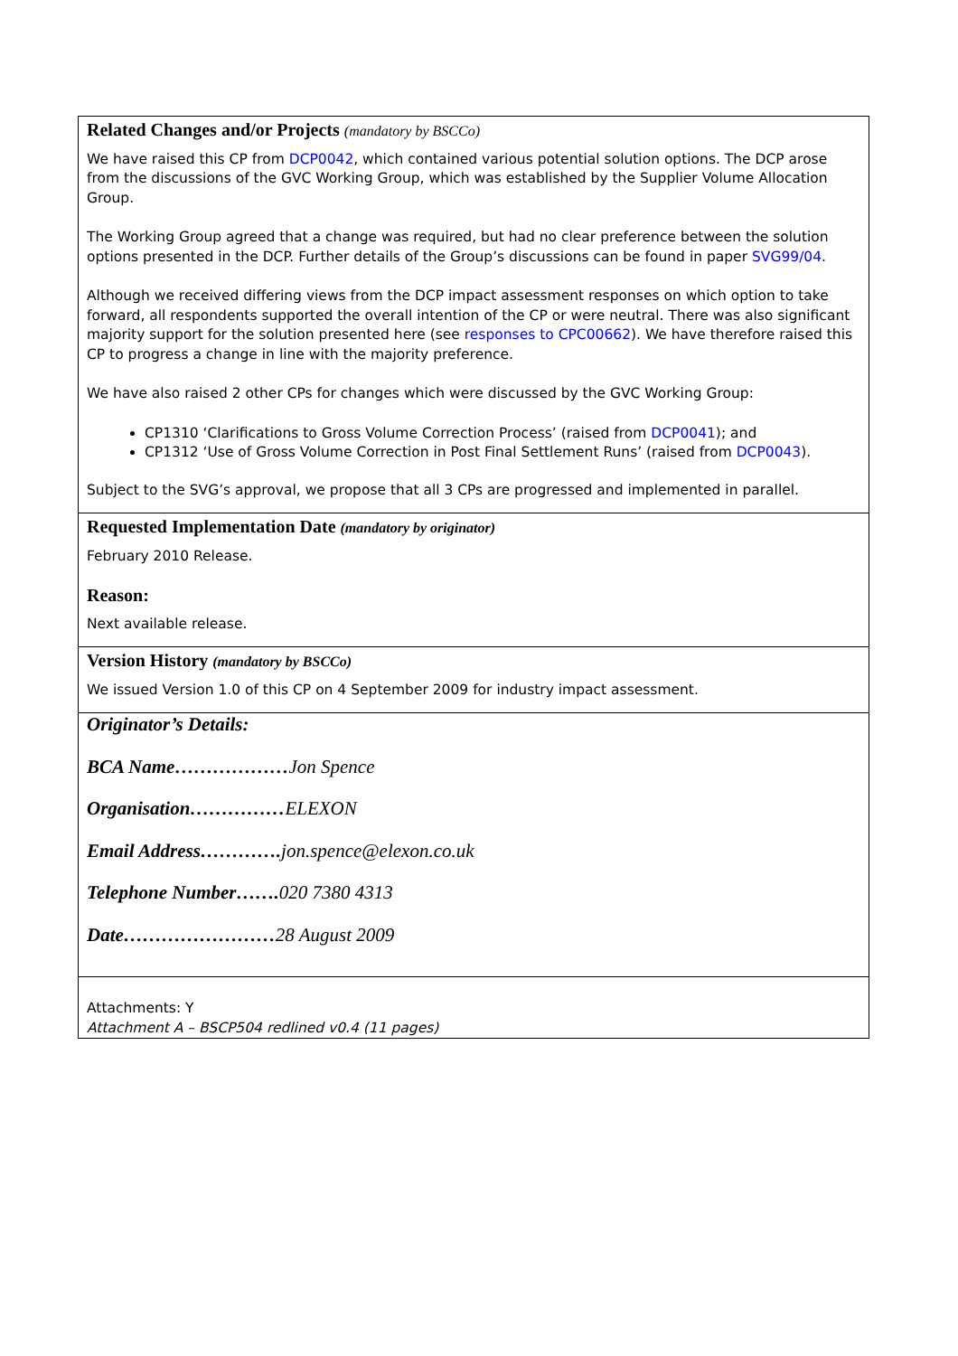| Related Changes and/or Projects (mandatory by BSCCo) We have raised this CP from DCP0042 , which contained various potential solution options. The DCP arose from the discussions of the GVC Working Group, which was established by the Supplier Volume Allocation Group. The Working Group agreed that a change was required, but had no clear preference between the solution options presented in the DCP. Further details of the Group’s discussions can be found in paper SVG99/04 . Although we received differing views from the DCP impact assessment responses on which option to take forward, all respondents supported the overall intention of the CP or were neutral. There was also significant majority support for the solution presented here (see responses to CPC00662 ). We have therefore raised this CP to progress a change in line with the majority preference. We have also raised 2 other CPs for changes which were discussed by the GVC Working Group: CP1310 ‘Clarifications to Gross Volume Correction Process’ (raised from DCP0041 ); and CP1312 ‘Use of Gross Volume Correction in Post Final Settlement Runs’ (raised from DCP0043 ). Subject to the SVG’s approval, we propose that all 3 CPs are progressed and implemented in parallel. |
| Requested Implementation Date (mandatory by originator) February 2010 Release. Reason: Next available release. |
| Version History (mandatory by BSCCo) We issued Version 1.0 of this CP on 4 September 2009 for industry impact assessment. |
| Originator’s Details: BCA Name……………… Jon Spence Organisation…………… ELEXON Email Address…………. jon.spence@elexon.co.uk Telephone Number……. 020 7380 4313 Date…………………… 28 August 2009 |
| Attachments: Y Attachment A – BSCP504 redlined v0.4 (11 pages) |